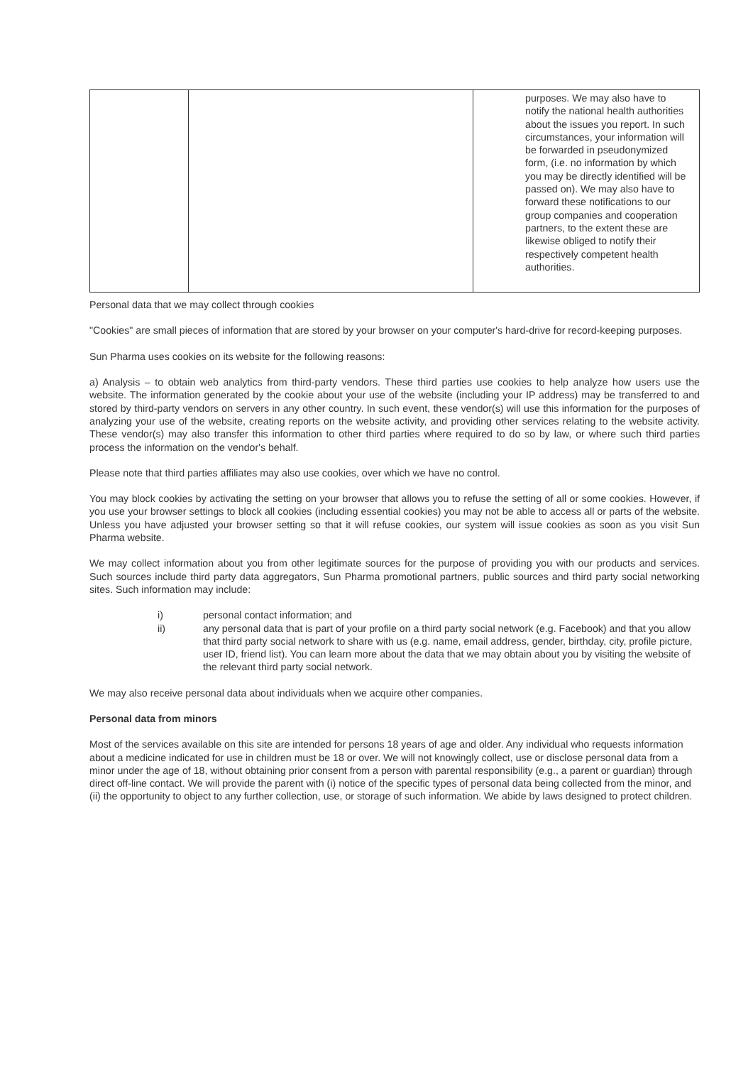| | | purposes. We may also have to notify the national health authorities about the issues you report. In such circumstances, your information will be forwarded in pseudonymized form, (i.e. no information by which you may be directly identified will be passed on). We may also have to forward these notifications to our group companies and cooperation partners, to the extent these are likewise obliged to notify their respectively competent health authorities. |
Personal data that we may collect through cookies
"Cookies" are small pieces of information that are stored by your browser on your computer's hard-drive for record-keeping purposes.
Sun Pharma uses cookies on its website for the following reasons:
a) Analysis – to obtain web analytics from third-party vendors. These third parties use cookies to help analyze how users use the website. The information generated by the cookie about your use of the website (including your IP address) may be transferred to and stored by third-party vendors on servers in any other country. In such event, these vendor(s) will use this information for the purposes of analyzing your use of the website, creating reports on the website activity, and providing other services relating to the website activity. These vendor(s) may also transfer this information to other third parties where required to do so by law, or where such third parties process the information on the vendor's behalf.
Please note that third parties affiliates may also use cookies, over which we have no control.
You may block cookies by activating the setting on your browser that allows you to refuse the setting of all or some cookies. However, if you use your browser settings to block all cookies (including essential cookies) you may not be able to access all or parts of the website. Unless you have adjusted your browser setting so that it will refuse cookies, our system will issue cookies as soon as you visit Sun Pharma website.
We may collect information about you from other legitimate sources for the purpose of providing you with our products and services. Such sources include third party data aggregators, Sun Pharma promotional partners, public sources and third party social networking sites. Such information may include:
i) personal contact information; and
ii) any personal data that is part of your profile on a third party social network (e.g. Facebook) and that you allow that third party social network to share with us (e.g. name, email address, gender, birthday, city, profile picture, user ID, friend list). You can learn more about the data that we may obtain about you by visiting the website of the relevant third party social network.
We may also receive personal data about individuals when we acquire other companies.
Personal data from minors
Most of the services available on this site are intended for persons 18 years of age and older. Any individual who requests information about a medicine indicated for use in children must be 18 or over. We will not knowingly collect, use or disclose personal data from a minor under the age of 18, without obtaining prior consent from a person with parental responsibility (e.g., a parent or guardian) through direct off-line contact. We will provide the parent with (i) notice of the specific types of personal data being collected from the minor, and (ii) the opportunity to object to any further collection, use, or storage of such information. We abide by laws designed to protect children.